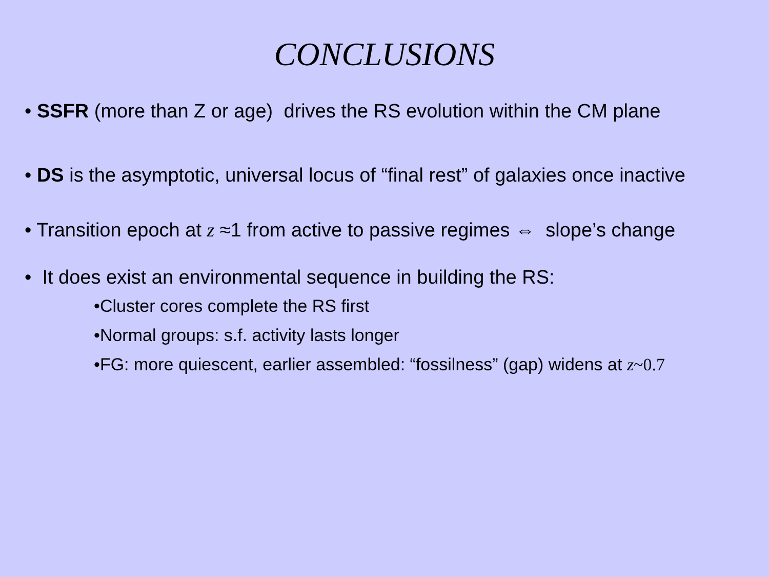CONCLUSIONS
• SSFR (more than Z or age) drives the RS evolution within the CM plane
• DS is the asymptotic, universal locus of “final rest” of galaxies once inactive
• Transition epoch at z ≈1 from active to passive regimes ⇔ slope’s change
• It does exist an environmental sequence in building the RS:
•Cluster cores complete the RS first
•Normal groups: s.f. activity lasts longer
•FG: more quiescent, earlier assembled: “fossilness” (gap) widens at z~0.7